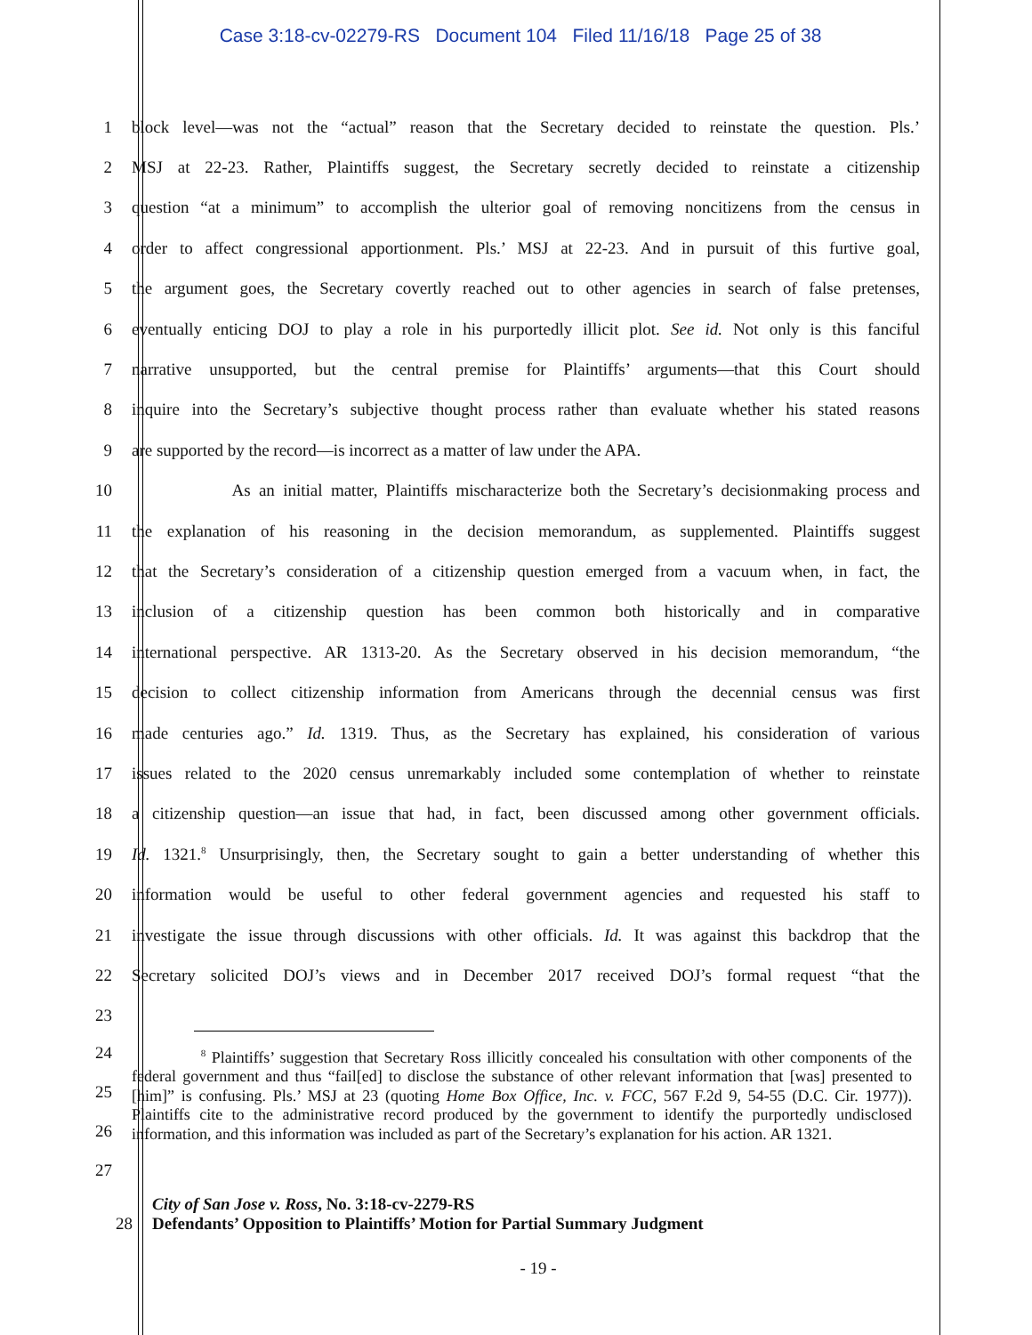Case 3:18-cv-02279-RS Document 104 Filed 11/16/18 Page 25 of 38
1 block level—was not the “actual” reason that the Secretary decided to reinstate the question. Pls.’
2 MSJ at 22-23. Rather, Plaintiffs suggest, the Secretary secretly decided to reinstate a citizenship
3 question “at a minimum” to accomplish the ulterior goal of removing noncitizens from the census in
4 order to affect congressional apportionment. Pls.’ MSJ at 22-23. And in pursuit of this furtive goal,
5 the argument goes, the Secretary covertly reached out to other agencies in search of false pretenses,
6 eventually enticing DOJ to play a role in his purportedly illicit plot. See id. Not only is this fanciful
7 narrative unsupported, but the central premise for Plaintiffs’ arguments—that this Court should
8 inquire into the Secretary’s subjective thought process rather than evaluate whether his stated reasons
9 are supported by the record—is incorrect as a matter of law under the APA.
10 As an initial matter, Plaintiffs mischaracterize both the Secretary’s decisionmaking process and
11 the explanation of his reasoning in the decision memorandum, as supplemented. Plaintiffs suggest
12 that the Secretary’s consideration of a citizenship question emerged from a vacuum when, in fact, the
13 inclusion of a citizenship question has been common both historically and in comparative
14 international perspective. AR 1313-20. As the Secretary observed in his decision memorandum, “the
15 decision to collect citizenship information from Americans through the decennial census was first
16 made centuries ago.” Id. 1319. Thus, as the Secretary has explained, his consideration of various
17 issues related to the 2020 census unremarkably included some contemplation of whether to reinstate
18 a citizenship question—an issue that had, in fact, been discussed among other government officials.
19 Id. 1321.<sup>8</sup> Unsurprisingly, then, the Secretary sought to gain a better understanding of whether this
20 information would be useful to other federal government agencies and requested his staff to
21 investigate the issue through discussions with other officials. Id. It was against this backdrop that the
22 Secretary solicited DOJ’s views and in December 2017 received DOJ’s formal request “that the
23
24
25
26
27
<sup>8</sup> Plaintiffs’ suggestion that Secretary Ross illicitly concealed his consultation with other components of the federal government and thus “fail[ed] to disclose the substance of other relevant information that [was] presented to [him]” is confusing. Pls.’ MSJ at 23 (quoting Home Box Office, Inc. v. FCC, 567 F.2d 9, 54-55 (D.C. Cir. 1977)). Plaintiffs cite to the administrative record produced by the government to identify the purportedly undisclosed information, and this information was included as part of the Secretary’s explanation for his action. AR 1321.
City of San Jose v. Ross, No. 3:18-cv-2279-RS
28 Defendants’ Opposition to Plaintiffs’ Motion for Partial Summary Judgment
- 19 -